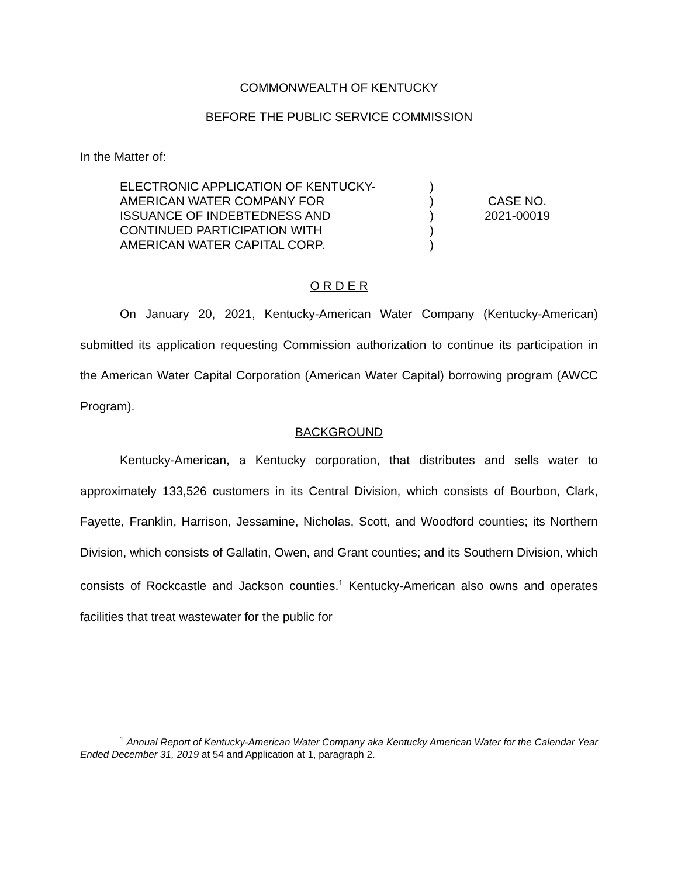COMMONWEALTH OF KENTUCKY
BEFORE THE PUBLIC SERVICE COMMISSION
In the Matter of:
ELECTRONIC APPLICATION OF KENTUCKY-
AMERICAN WATER COMPANY FOR
ISSUANCE OF INDEBTEDNESS AND
CONTINUED PARTICIPATION WITH
AMERICAN WATER CAPITAL CORP.
)
)
)
)
)
CASE NO.
2021-00019
O R D E R
On January 20, 2021, Kentucky-American Water Company (Kentucky-American) submitted its application requesting Commission authorization to continue its participation in the American Water Capital Corporation (American Water Capital) borrowing program (AWCC Program).
BACKGROUND
Kentucky-American, a Kentucky corporation, that distributes and sells water to approximately 133,526 customers in its Central Division, which consists of Bourbon, Clark, Fayette, Franklin, Harrison, Jessamine, Nicholas, Scott, and Woodford counties; its Northern Division, which consists of Gallatin, Owen, and Grant counties; and its Southern Division, which consists of Rockcastle and Jackson counties.<sup>1</sup> Kentucky-American also owns and operates facilities that treat wastewater for the public for
<sup>1</sup> Annual Report of Kentucky-American Water Company aka Kentucky American Water for the Calendar Year Ended December 31, 2019 at 54 and Application at 1, paragraph 2.